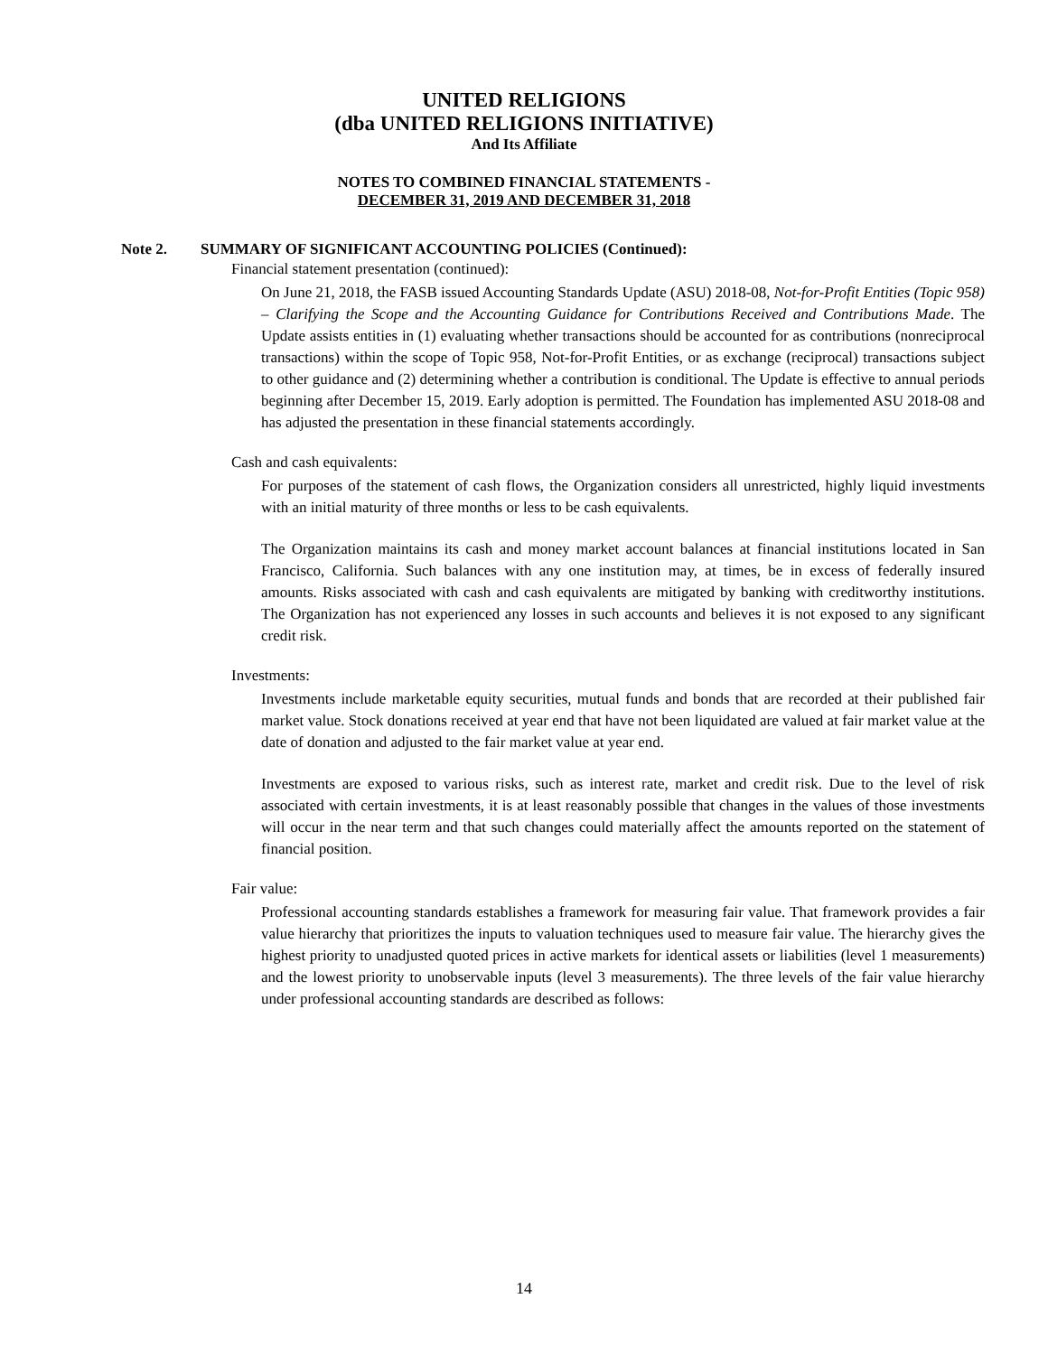UNITED RELIGIONS
(dba UNITED RELIGIONS INITIATIVE)
And Its Affiliate
NOTES TO COMBINED FINANCIAL STATEMENTS -
DECEMBER 31, 2019 AND DECEMBER 31, 2018
Note 2. SUMMARY OF SIGNIFICANT ACCOUNTING POLICIES (Continued):
Financial statement presentation (continued):
On June 21, 2018, the FASB issued Accounting Standards Update (ASU) 2018-08, Not-for-Profit Entities (Topic 958) – Clarifying the Scope and the Accounting Guidance for Contributions Received and Contributions Made. The Update assists entities in (1) evaluating whether transactions should be accounted for as contributions (nonreciprocal transactions) within the scope of Topic 958, Not-for-Profit Entities, or as exchange (reciprocal) transactions subject to other guidance and (2) determining whether a contribution is conditional. The Update is effective to annual periods beginning after December 15, 2019. Early adoption is permitted. The Foundation has implemented ASU 2018-08 and has adjusted the presentation in these financial statements accordingly.
Cash and cash equivalents:
For purposes of the statement of cash flows, the Organization considers all unrestricted, highly liquid investments with an initial maturity of three months or less to be cash equivalents.
The Organization maintains its cash and money market account balances at financial institutions located in San Francisco, California. Such balances with any one institution may, at times, be in excess of federally insured amounts. Risks associated with cash and cash equivalents are mitigated by banking with creditworthy institutions. The Organization has not experienced any losses in such accounts and believes it is not exposed to any significant credit risk.
Investments:
Investments include marketable equity securities, mutual funds and bonds that are recorded at their published fair market value. Stock donations received at year end that have not been liquidated are valued at fair market value at the date of donation and adjusted to the fair market value at year end.
Investments are exposed to various risks, such as interest rate, market and credit risk. Due to the level of risk associated with certain investments, it is at least reasonably possible that changes in the values of those investments will occur in the near term and that such changes could materially affect the amounts reported on the statement of financial position.
Fair value:
Professional accounting standards establishes a framework for measuring fair value. That framework provides a fair value hierarchy that prioritizes the inputs to valuation techniques used to measure fair value. The hierarchy gives the highest priority to unadjusted quoted prices in active markets for identical assets or liabilities (level 1 measurements) and the lowest priority to unobservable inputs (level 3 measurements). The three levels of the fair value hierarchy under professional accounting standards are described as follows:
14